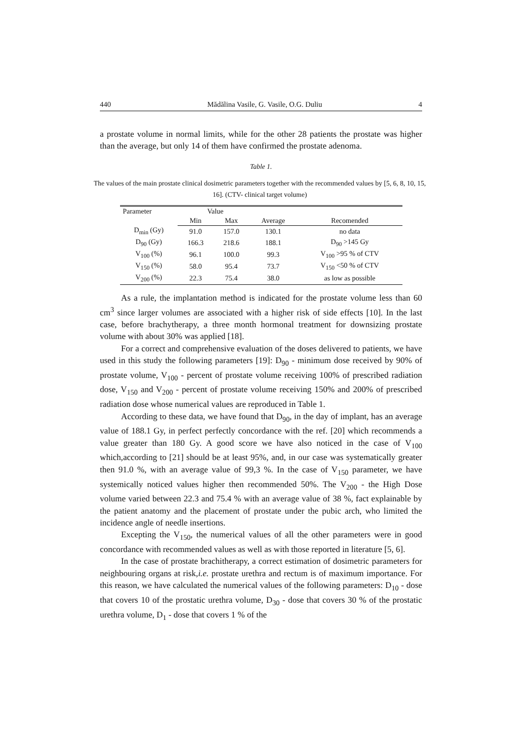440 Mădălina Vasile, G. Vasile, O.G. Duliu 4
a prostate volume in normal limits, while for the other 28 patients the prostate was higher than the average, but only 14 of them have confirmed the prostate adenoma.
Table 1.
The values of the main prostate clinical dosimetric parameters together with the recommended values by [5, 6, 8, 10, 15, 16]. (CTV- clinical target volume)
| Parameter | Value | | | |
| --- | --- | --- | --- | --- |
| | Min | Max | Average | Recomended |
| D<sub>min</sub> (Gy) | 91.0 | 157.0 | 130.1 | no data |
| D<sub>90</sub> (Gy) | 166.3 | 218.6 | 188.1 | D<sub>90</sub> >145 Gy |
| V<sub>100</sub> (%) | 96.1 | 100.0 | 99.3 | V<sub>100</sub> >95 % of CTV |
| V<sub>150</sub> (%) | 58.0 | 95.4 | 73.7 | V<sub>150</sub> <50 % of CTV |
| V<sub>200</sub> (%) | 22.3 | 75.4 | 38.0 | as low as possible |
As a rule, the implantation method is indicated for the prostate volume less than 60 cm<sup>3</sup> since larger volumes are associated with a higher risk of side effects [10]. In the last case, before brachytherapy, a three month hormonal treatment for downsizing prostate volume with about 30% was applied [18].
For a correct and comprehensive evaluation of the doses delivered to patients, we have used in this study the following parameters [19]: D<sub>90</sub> - minimum dose received by 90% of prostate volume, V<sub>100</sub> - percent of prostate volume receiving 100% of prescribed radiation dose, V<sub>150</sub> and V<sub>200</sub> - percent of prostate volume receiving 150% and 200% of prescribed radiation dose whose numerical values are reproduced in Table 1.
According to these data, we have found that D<sub>90</sub>, in the day of implant, has an average value of 188.1 Gy, in perfect perfectly concordance with the ref. [20] which recommends a value greater than 180 Gy. A good score we have also noticed in the case of V<sub>100</sub> which,according to [21] should be at least 95%, and, in our case was systematically greater then 91.0 %, with an average value of 99,3 %. In the case of V<sub>150</sub> parameter, we have systemically noticed values higher then recommended 50%. The V<sub>200</sub> - the High Dose volume varied between 22.3 and 75.4 % with an average value of 38 %, fact explainable by the patient anatomy and the placement of prostate under the pubic arch, who limited the incidence angle of needle insertions.
Excepting the V<sub>150</sub>, the numerical values of all the other parameters were in good concordance with recommended values as well as with those reported in literature [5, 6].
In the case of prostate brachitherapy, a correct estimation of dosimetric parameters for neighbouring organs at risk,i.e. prostate urethra and rectum is of maximum importance. For this reason, we have calculated the numerical values of the following parameters: D<sub>10</sub> - dose that covers 10 of the prostatic urethra volume, D<sub>30</sub> - dose that covers 30 % of the prostatic urethra volume, D<sub>1</sub> - dose that covers 1 % of the